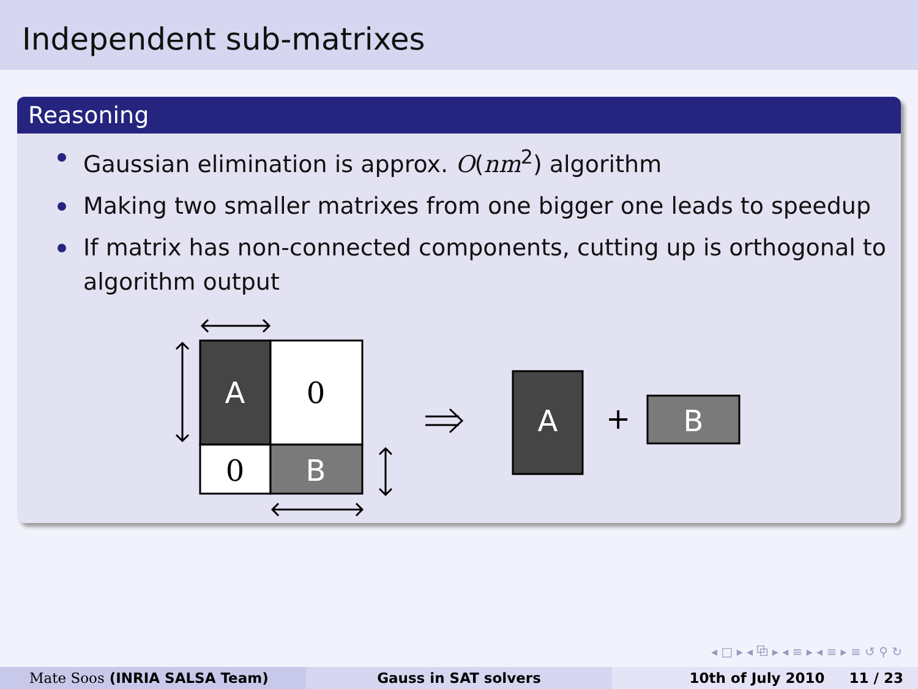Independent sub-matrixes
Reasoning
Gaussian elimination is approx. O(nm<sup>2</sup>) algorithm
Making two smaller matrixes from one bigger one leads to speedup
If matrix has non-connected components, cutting up is orthogonal to algorithm output
A
0
0
B
A
+
B
◂ □ ▸ ◂ ⧉ ▸ ◂ ≡ ▸ ◂ ≡ ▸ ≡ ↺ ⚲ ↻
Mate Soos (INRIA SALSA Team) Gauss in SAT solvers 10th of July 2010 11 / 23